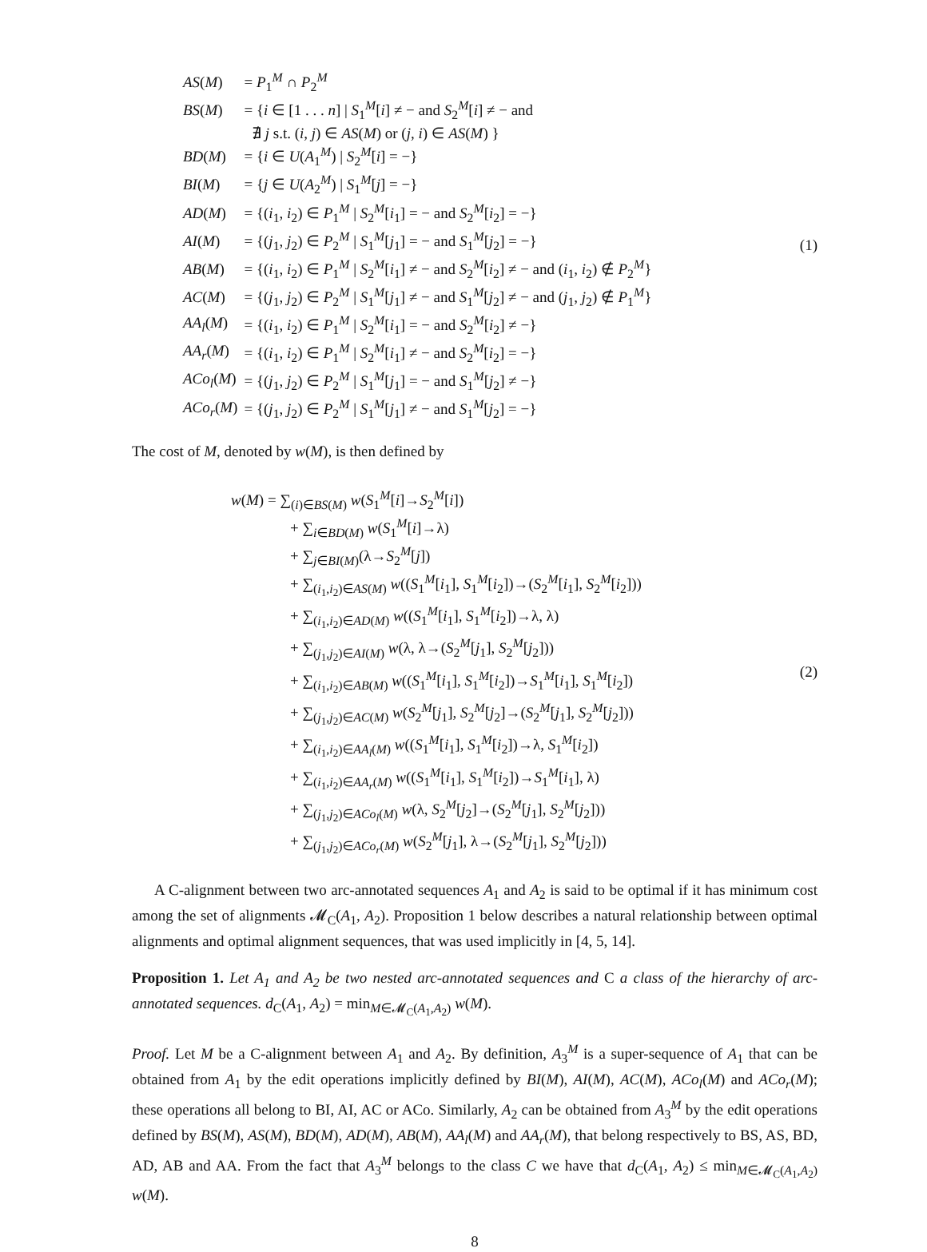| AS ( M ) | = P<sub>1</sub><sup>M</sup> ∩ P<sub>2</sub><sup>M</sup> |
| BS ( M ) | = { i ∈ [1 . . . n ] / S<sub>1</sub><sup>M</sup>[ i ] ≠ − and S<sub>2</sub><sup>M</sup>[ i ] ≠ − and |
| | ∄ j s.t. ( i, j ) ∈ AS ( M ) or ( j, i ) ∈ AS ( M ) } |
| BD ( M ) | = { i ∈ U ( A<sub>1</sub><sup>M</sup>) / S<sub>2</sub><sup>M</sup>[ i ] = −} |
| BI ( M ) | = { j ∈ U ( A<sub>2</sub><sup>M</sup>) / S<sub>1</sub><sup>M</sup>[ j ] = −} |
| AD ( M ) | = {( i<sub>1</sub>, i<sub>2</sub>) ∈ P<sub>1</sub><sup>M</sup> / S<sub>2</sub><sup>M</sup>[ i<sub>1</sub>] = − and S<sub>2</sub><sup>M</sup>[ i<sub>2</sub>] = −} |
| AI ( M ) | = {( j<sub>1</sub>, j<sub>2</sub>) ∈ P<sub>2</sub><sup>M</sup> / S<sub>1</sub><sup>M</sup>[ j<sub>1</sub>] = − and S<sub>1</sub><sup>M</sup>[ j<sub>2</sub>] = −} |
| AB ( M ) | = {( i<sub>1</sub>, i<sub>2</sub>) ∈ P<sub>1</sub><sup>M</sup> / S<sub>2</sub><sup>M</sup>[ i<sub>1</sub>] ≠ − and S<sub>2</sub><sup>M</sup>[ i<sub>2</sub>] ≠ − and ( i<sub>1</sub>, i<sub>2</sub>) ∉ P<sub>2</sub><sup>M</sup>} |
| AC ( M ) | = {( j<sub>1</sub>, j<sub>2</sub>) ∈ P<sub>2</sub><sup>M</sup> / S<sub>1</sub><sup>M</sup>[ j<sub>1</sub>] ≠ − and S<sub>1</sub><sup>M</sup>[ j<sub>2</sub>] ≠ − and ( j<sub>1</sub>, j<sub>2</sub>) ∉ P<sub>1</sub><sup>M</sup>} |
| AA<sub>l</sub> ( M ) | = {( i<sub>1</sub>, i<sub>2</sub>) ∈ P<sub>1</sub><sup>M</sup> / S<sub>2</sub><sup>M</sup>[ i<sub>1</sub>] = − and S<sub>2</sub><sup>M</sup>[ i<sub>2</sub>] ≠ −} |
| AA<sub>r</sub> ( M ) | = {( i<sub>1</sub>, i<sub>2</sub>) ∈ P<sub>1</sub><sup>M</sup> / S<sub>2</sub><sup>M</sup>[ i<sub>1</sub>] ≠ − and S<sub>2</sub><sup>M</sup>[ i<sub>2</sub>] = −} |
| ACo<sub>l</sub> ( M ) | = {( j<sub>1</sub>, j<sub>2</sub>) ∈ P<sub>2</sub><sup>M</sup> / S<sub>1</sub><sup>M</sup>[ j<sub>1</sub>] = − and S<sub>1</sub><sup>M</sup>[ j<sub>2</sub>] ≠ −} |
| ACo<sub>r</sub> ( M ) | = {( j<sub>1</sub>, j<sub>2</sub>) ∈ P<sub>2</sub><sup>M</sup> / S<sub>1</sub><sup>M</sup>[ j<sub>1</sub>] ≠ − and S<sub>1</sub><sup>M</sup>[ j<sub>2</sub>] = −} |
(1)
The cost of M, denoted by w(M), is then defined by
| w ( M ) = ∑<sub>(i)∈BS(M)</sub> w ( S<sub>1</sub><sup>M</sup>[ i ]→ S<sub>2</sub><sup>M</sup>[ i ]) |
| + ∑<sub>i∈BD(M)</sub> w ( S<sub>1</sub><sup>M</sup>[ i ]→λ) |
| + ∑<sub>j∈BI(M)</sub>(λ→ S<sub>2</sub><sup>M</sup>[ j ]) |
| + ∑<sub>(i<sub>1</sub>,i<sub>2</sub>)∈AS(M)</sub> w (( S<sub>1</sub><sup>M</sup>[ i<sub>1</sub>], S<sub>1</sub><sup>M</sup>[ i<sub>2</sub>])→( S<sub>2</sub><sup>M</sup>[ i<sub>1</sub>], S<sub>2</sub><sup>M</sup>[ i<sub>2</sub>])) |
| + ∑<sub>(i<sub>1</sub>,i<sub>2</sub>)∈AD(M)</sub> w (( S<sub>1</sub><sup>M</sup>[ i<sub>1</sub>], S<sub>1</sub><sup>M</sup>[ i<sub>2</sub>])→λ, λ) |
| + ∑<sub>(j<sub>1</sub>,j<sub>2</sub>)∈AI(M)</sub> w (λ, λ→( S<sub>2</sub><sup>M</sup>[ j<sub>1</sub>], S<sub>2</sub><sup>M</sup>[ j<sub>2</sub>])) |
| + ∑<sub>(i<sub>1</sub>,i<sub>2</sub>)∈AB(M)</sub> w (( S<sub>1</sub><sup>M</sup>[ i<sub>1</sub>], S<sub>1</sub><sup>M</sup>[ i<sub>2</sub>])→ S<sub>1</sub><sup>M</sup>[ i<sub>1</sub>], S<sub>1</sub><sup>M</sup>[ i<sub>2</sub>]) |
| + ∑<sub>(j<sub>1</sub>,j<sub>2</sub>)∈AC(M)</sub> w ( S<sub>2</sub><sup>M</sup>[ j<sub>1</sub>], S<sub>2</sub><sup>M</sup>[ j<sub>2</sub>]→( S<sub>2</sub><sup>M</sup>[ j<sub>1</sub>], S<sub>2</sub><sup>M</sup>[ j<sub>2</sub>])) |
| + ∑<sub>(i<sub>1</sub>,i<sub>2</sub>)∈AA<sub>l</sub>(M)</sub> w (( S<sub>1</sub><sup>M</sup>[ i<sub>1</sub>], S<sub>1</sub><sup>M</sup>[ i<sub>2</sub>])→λ, S<sub>1</sub><sup>M</sup>[ i<sub>2</sub>]) |
| + ∑<sub>(i<sub>1</sub>,i<sub>2</sub>)∈AA<sub>r</sub>(M)</sub> w (( S<sub>1</sub><sup>M</sup>[ i<sub>1</sub>], S<sub>1</sub><sup>M</sup>[ i<sub>2</sub>])→ S<sub>1</sub><sup>M</sup>[ i<sub>1</sub>], λ) |
| + ∑<sub>(j<sub>1</sub>,j<sub>2</sub>)∈ACo<sub>l</sub>(M)</sub> w (λ, S<sub>2</sub><sup>M</sup>[ j<sub>2</sub>]→( S<sub>2</sub><sup>M</sup>[ j<sub>1</sub>], S<sub>2</sub><sup>M</sup>[ j<sub>2</sub>])) |
| + ∑<sub>(j<sub>1</sub>,j<sub>2</sub>)∈ACo<sub>r</sub>(M)</sub> w ( S<sub>2</sub><sup>M</sup>[ j<sub>1</sub>], λ→( S<sub>2</sub><sup>M</sup>[ j<sub>1</sub>], S<sub>2</sub><sup>M</sup>[ j<sub>2</sub>])) |
(2)
A C-alignment between two arc-annotated sequences A<sub>1</sub> and A<sub>2</sub> is said to be optimal if it has minimum cost among the set of alignments 𝓜<sub>C</sub>(A<sub>1</sub>, A<sub>2</sub>). Proposition 1 below describes a natural relationship between optimal alignments and optimal alignment sequences, that was used implicitly in [4, 5, 14].
Proposition 1. Let A<sub>1</sub> and A<sub>2</sub> be two nested arc-annotated sequences and C a class of the hierarchy of arc-annotated sequences. d<sub>C</sub>(A<sub>1</sub>, A<sub>2</sub>) = min<sub>M∈𝓜<sub>C</sub>(A<sub>1</sub>,A<sub>2</sub>)</sub> w(M).
Proof. Let M be a C-alignment between A<sub>1</sub> and A<sub>2</sub>. By definition, A<sub>3</sub><sup>M</sup> is a super-sequence of A<sub>1</sub> that can be obtained from A<sub>1</sub> by the edit operations implicitly defined by BI(M), AI(M), AC(M), ACo<sub>l</sub>(M) and ACo<sub>r</sub>(M); these operations all belong to BI, AI, AC or ACo. Similarly, A<sub>2</sub> can be obtained from A<sub>3</sub><sup>M</sup> by the edit operations defined by BS(M), AS(M), BD(M), AD(M), AB(M), AA<sub>l</sub>(M) and AA<sub>r</sub>(M), that belong respectively to BS, AS, BD, AD, AB and AA. From the fact that A<sub>3</sub><sup>M</sup> belongs to the class C we have that d<sub>C</sub>(A<sub>1</sub>, A<sub>2</sub>) ≤ min<sub>M∈𝓜<sub>C</sub>(A<sub>1</sub>,A<sub>2</sub>)</sub> w(M).
8